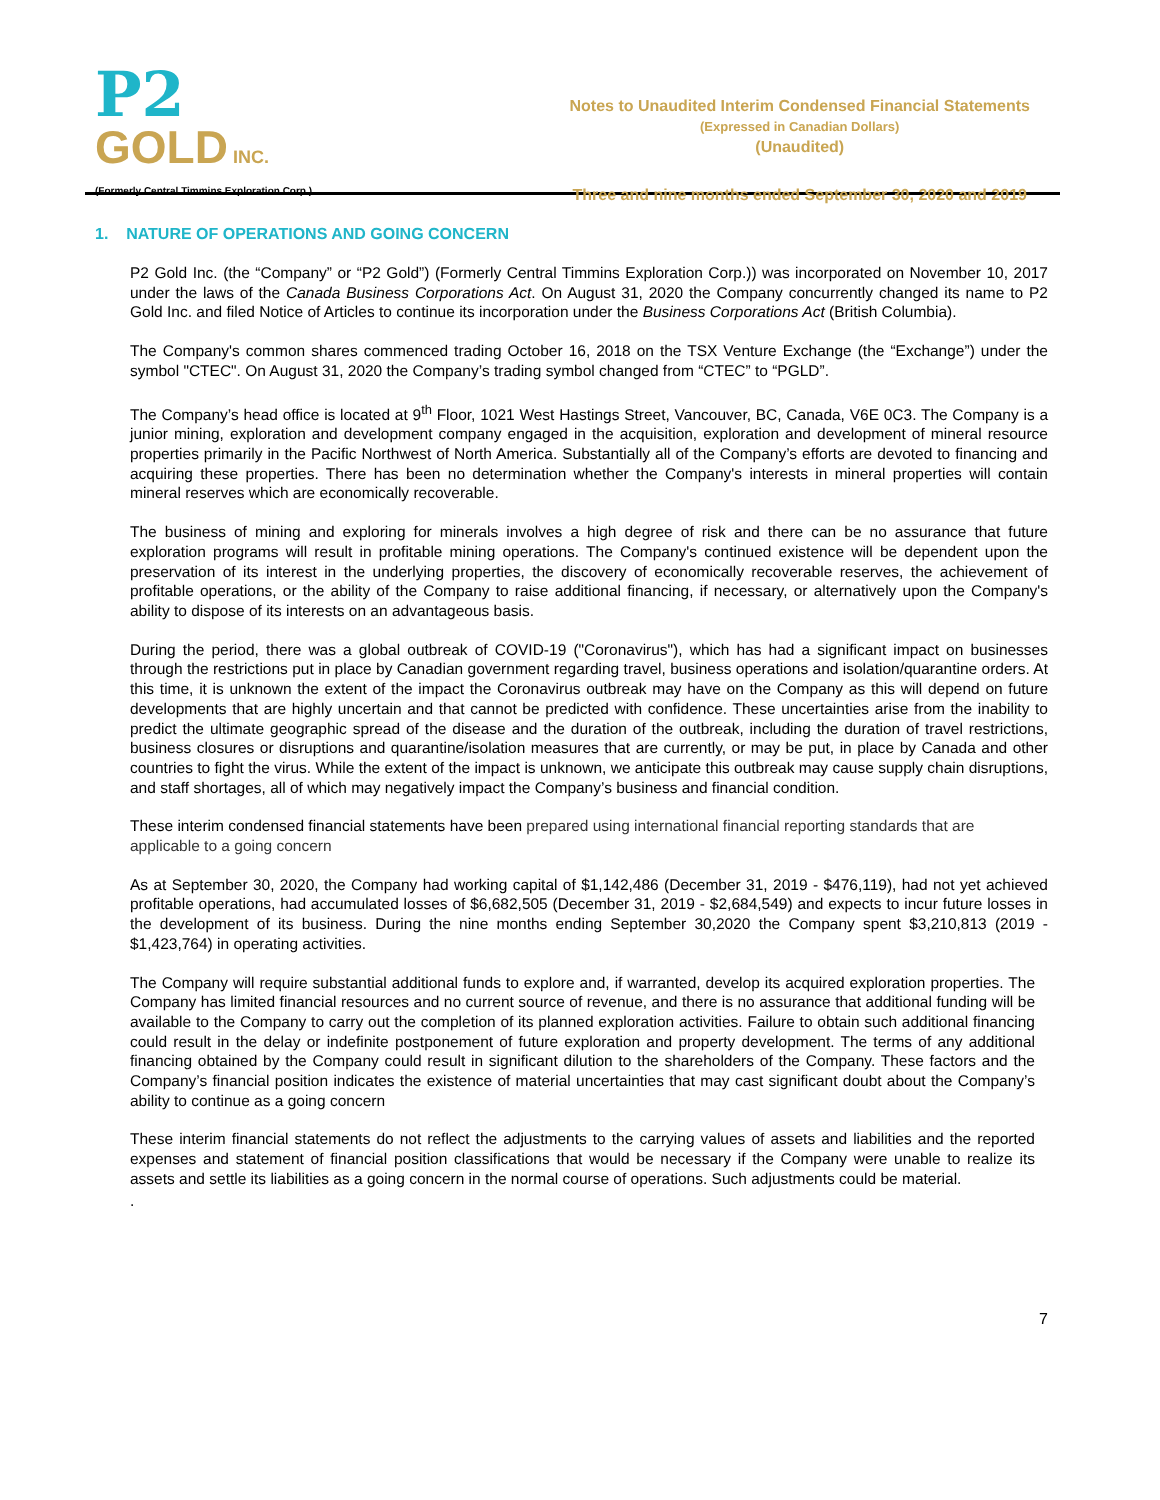P2
GOLD INC.
(Formerly Central Timmins Exploration Corp.)
Notes to Unaudited Interim Condensed Financial Statements
(Expressed in Canadian Dollars)
(Unaudited)
Three and nine months ended September 30, 2020 and 2019
1. NATURE OF OPERATIONS AND GOING CONCERN
P2 Gold Inc. (the “Company” or “P2 Gold”) (Formerly Central Timmins Exploration Corp.)) was incorporated on November 10, 2017 under the laws of the Canada Business Corporations Act. On August 31, 2020 the Company concurrently changed its name to P2 Gold Inc. and filed Notice of Articles to continue its incorporation under the Business Corporations Act (British Columbia).
The Company's common shares commenced trading October 16, 2018 on the TSX Venture Exchange (the “Exchange”) under the symbol "CTEC". On August 31, 2020 the Company’s trading symbol changed from “CTEC” to “PGLD”.
The Company’s head office is located at 9<sup>th</sup> Floor, 1021 West Hastings Street, Vancouver, BC, Canada, V6E 0C3. The Company is a junior mining, exploration and development company engaged in the acquisition, exploration and development of mineral resource properties primarily in the Pacific Northwest of North America. Substantially all of the Company’s efforts are devoted to financing and acquiring these properties. There has been no determination whether the Company's interests in mineral properties will contain mineral reserves which are economically recoverable.
The business of mining and exploring for minerals involves a high degree of risk and there can be no assurance that future exploration programs will result in profitable mining operations. The Company's continued existence will be dependent upon the preservation of its interest in the underlying properties, the discovery of economically recoverable reserves, the achievement of profitable operations, or the ability of the Company to raise additional financing, if necessary, or alternatively upon the Company's ability to dispose of its interests on an advantageous basis.
During the period, there was a global outbreak of COVID-19 ("Coronavirus"), which has had a significant impact on businesses through the restrictions put in place by Canadian government regarding travel, business operations and isolation/quarantine orders. At this time, it is unknown the extent of the impact the Coronavirus outbreak may have on the Company as this will depend on future developments that are highly uncertain and that cannot be predicted with confidence. These uncertainties arise from the inability to predict the ultimate geographic spread of the disease and the duration of the outbreak, including the duration of travel restrictions, business closures or disruptions and quarantine/isolation measures that are currently, or may be put, in place by Canada and other countries to fight the virus. While the extent of the impact is unknown, we anticipate this outbreak may cause supply chain disruptions, and staff shortages, all of which may negatively impact the Company’s business and financial condition.
These interim condensed financial statements have been prepared using international financial reporting standards that are applicable to a going concern
As at September 30, 2020, the Company had working capital of $1,142,486 (December 31, 2019 - $476,119), had not yet achieved profitable operations, had accumulated losses of $6,682,505 (December 31, 2019 - $2,684,549) and expects to incur future losses in the development of its business. During the nine months ending September 30,2020 the Company spent $3,210,813 (2019 - $1,423,764) in operating activities.
The Company will require substantial additional funds to explore and, if warranted, develop its acquired exploration properties. The Company has limited financial resources and no current source of revenue, and there is no assurance that additional funding will be available to the Company to carry out the completion of its planned exploration activities. Failure to obtain such additional financing could result in the delay or indefinite postponement of future exploration and property development. The terms of any additional financing obtained by the Company could result in significant dilution to the shareholders of the Company. These factors and the Company’s financial position indicates the existence of material uncertainties that may cast significant doubt about the Company’s ability to continue as a going concern
These interim financial statements do not reflect the adjustments to the carrying values of assets and liabilities and the reported expenses and statement of financial position classifications that would be necessary if the Company were unable to realize its assets and settle its liabilities as a going concern in the normal course of operations. Such adjustments could be material.
.
7